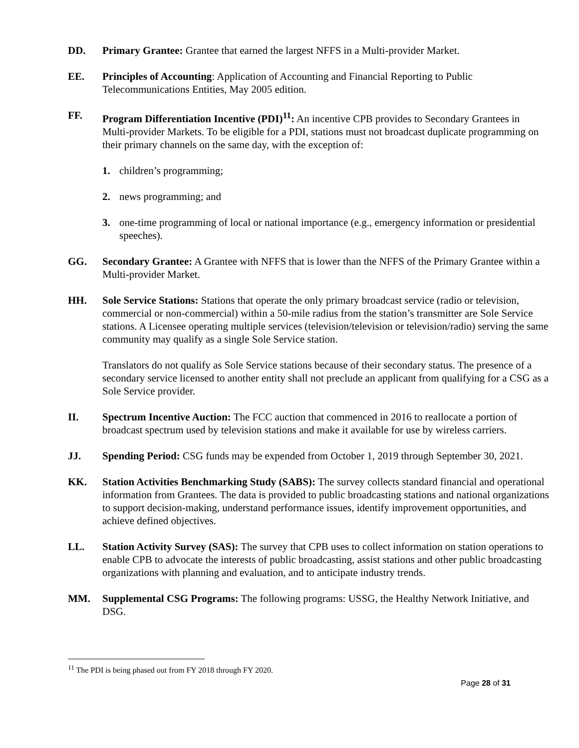DD. Primary Grantee: Grantee that earned the largest NFFS in a Multi-provider Market.
EE. Principles of Accounting: Application of Accounting and Financial Reporting to Public Telecommunications Entities, May 2005 edition.
FF. Program Differentiation Incentive (PDI)<sup>11</sup>: An incentive CPB provides to Secondary Grantees in Multi-provider Markets. To be eligible for a PDI, stations must not broadcast duplicate programming on their primary channels on the same day, with the exception of:
1. children’s programming;
2. news programming; and
3. one-time programming of local or national importance (e.g., emergency information or presidential speeches).
GG. Secondary Grantee: A Grantee with NFFS that is lower than the NFFS of the Primary Grantee within a Multi-provider Market.
HH. Sole Service Stations: Stations that operate the only primary broadcast service (radio or television, commercial or non-commercial) within a 50-mile radius from the station’s transmitter are Sole Service stations. A Licensee operating multiple services (television/television or television/radio) serving the same community may qualify as a single Sole Service station.
Translators do not qualify as Sole Service stations because of their secondary status. The presence of a secondary service licensed to another entity shall not preclude an applicant from qualifying for a CSG as a Sole Service provider.
II. Spectrum Incentive Auction: The FCC auction that commenced in 2016 to reallocate a portion of broadcast spectrum used by television stations and make it available for use by wireless carriers.
JJ. Spending Period: CSG funds may be expended from October 1, 2019 through September 30, 2021.
KK. Station Activities Benchmarking Study (SABS): The survey collects standard financial and operational information from Grantees. The data is provided to public broadcasting stations and national organizations to support decision-making, understand performance issues, identify improvement opportunities, and achieve defined objectives.
LL. Station Activity Survey (SAS): The survey that CPB uses to collect information on station operations to enable CPB to advocate the interests of public broadcasting, assist stations and other public broadcasting organizations with planning and evaluation, and to anticipate industry trends.
MM. Supplemental CSG Programs: The following programs: USSG, the Healthy Network Initiative, and DSG.
<sup>11</sup> The PDI is being phased out from FY 2018 through FY 2020.
Page 28 of 31